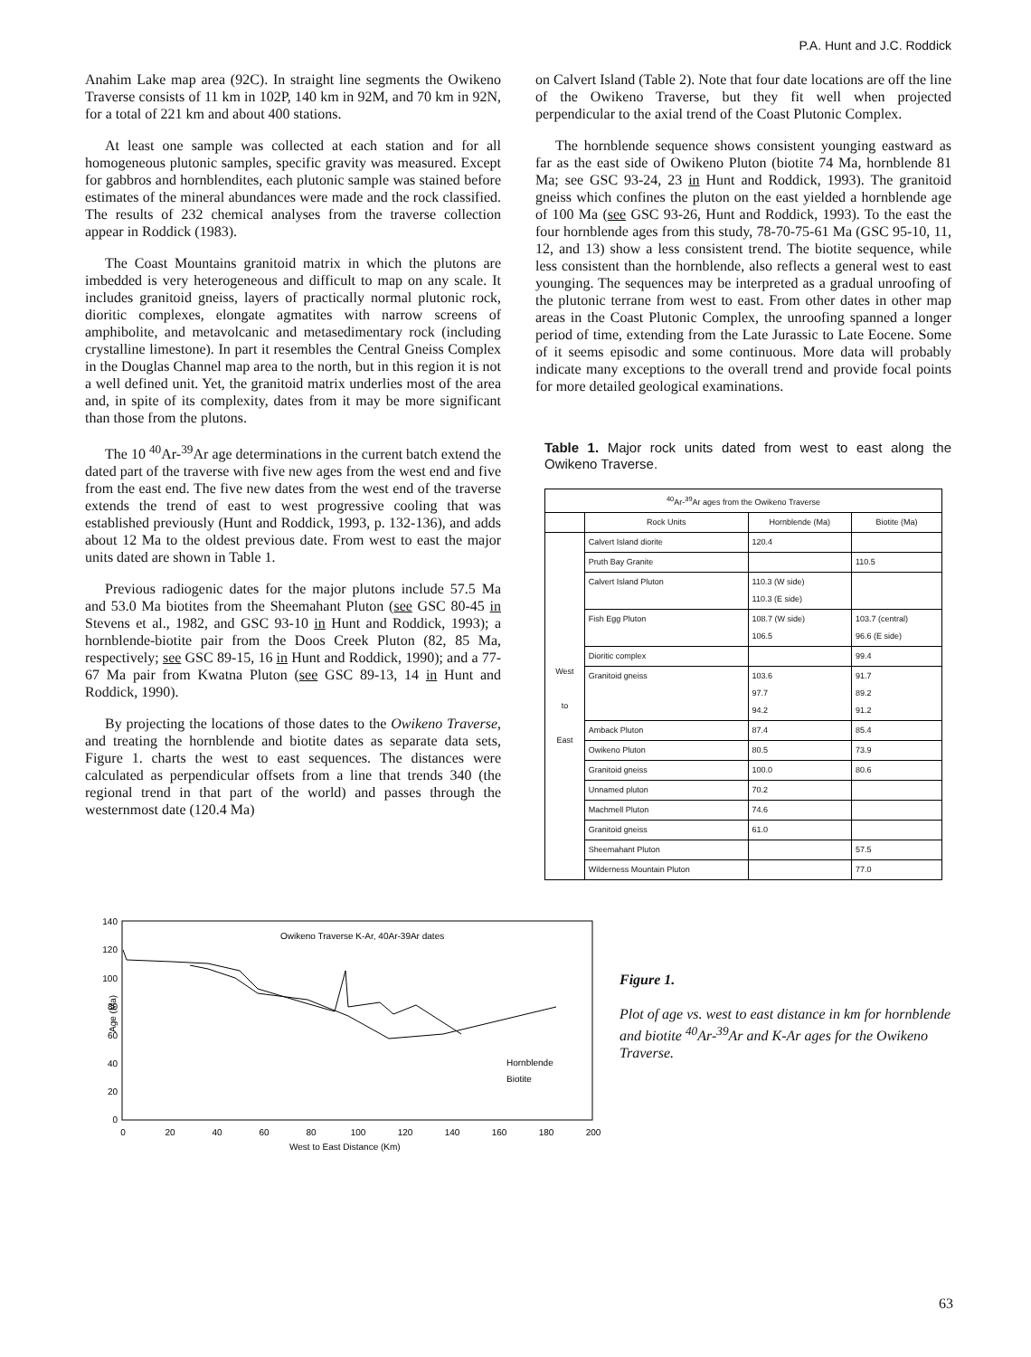P.A. Hunt and J.C. Roddick
Anahim Lake map area (92C). In straight line segments the Owikeno Traverse consists of 11 km in 102P, 140 km in 92M, and 70 km in 92N, for a total of 221 km and about 400 stations.
At least one sample was collected at each station and for all homogeneous plutonic samples, specific gravity was measured. Except for gabbros and hornblendites, each plutonic sample was stained before estimates of the mineral abundances were made and the rock classified. The results of 232 chemical analyses from the traverse collection appear in Roddick (1983).
The Coast Mountains granitoid matrix in which the plutons are imbedded is very heterogeneous and difficult to map on any scale. It includes granitoid gneiss, layers of practically normal plutonic rock, dioritic complexes, elongate agmatites with narrow screens of amphibolite, and metavolcanic and metasedimentary rock (including crystalline limestone). In part it resembles the Central Gneiss Complex in the Douglas Channel map area to the north, but in this region it is not a well defined unit. Yet, the granitoid matrix underlies most of the area and, in spite of its complexity, dates from it may be more significant than those from the plutons.
The 10 <sup>40</sup>Ar-<sup>39</sup>Ar age determinations in the current batch extend the dated part of the traverse with five new ages from the west end and five from the east end. The five new dates from the west end of the traverse extends the trend of east to west progressive cooling that was established previously (Hunt and Roddick, 1993, p. 132-136), and adds about 12 Ma to the oldest previous date. From west to east the major units dated are shown in Table 1.
Previous radiogenic dates for the major plutons include 57.5 Ma and 53.0 Ma biotites from the Sheemahant Pluton (see GSC 80-45 in Stevens et al., 1982, and GSC 93-10 in Hunt and Roddick, 1993); a hornblende-biotite pair from the Doos Creek Pluton (82, 85 Ma, respectively; see GSC 89-15, 16 in Hunt and Roddick, 1990); and a 77-67 Ma pair from Kwatna Pluton (see GSC 89-13, 14 in Hunt and Roddick, 1990).
By projecting the locations of those dates to the Owikeno Traverse, and treating the hornblende and biotite dates as separate data sets, Figure 1. charts the west to east sequences. The distances were calculated as perpendicular offsets from a line that trends 340 (the regional trend in that part of the world) and passes through the westernmost date (120.4 Ma)
on Calvert Island (Table 2). Note that four date locations are off the line of the Owikeno Traverse, but they fit well when projected perpendicular to the axial trend of the Coast Plutonic Complex.
The hornblende sequence shows consistent younging eastward as far as the east side of Owikeno Pluton (biotite 74 Ma, hornblende 81 Ma; see GSC 93-24, 23 in Hunt and Roddick, 1993). The granitoid gneiss which confines the pluton on the east yielded a hornblende age of 100 Ma (see GSC 93-26, Hunt and Roddick, 1993). To the east the four hornblende ages from this study, 78-70-75-61 Ma (GSC 95-10, 11, 12, and 13) show a less consistent trend. The biotite sequence, while less consistent than the hornblende, also reflects a general west to east younging. The sequences may be interpreted as a gradual unroofing of the plutonic terrane from west to east. From other dates in other map areas in the Coast Plutonic Complex, the unroofing spanned a longer period of time, extending from the Late Jurassic to Late Eocene. Some of it seems episodic and some continuous. More data will probably indicate many exceptions to the overall trend and provide focal points for more detailed geological examinations.
Table 1. Major rock units dated from west to east along the Owikeno Traverse.
| <sup>40</sup>Ar-<sup>39</sup>Ar ages from the Owikeno Traverse | | | |
| --- | --- | --- | --- |
| | Rock Units | Hornblende (Ma) | Biotite (Ma) |
| West to East | Calvert Island diorite | 120.4 | |
| | Pruth Bay Granite | | 110.5 |
| | Calvert Island Pluton | 110.3 (W side) 110.3 (E side) | |
| | Fish Egg Pluton | 108.7 (W side) 106.5 | 103.7 (central) 96.6 (E side) |
| | Dioritic complex | | 99.4 |
| | Granitoid gneiss | 103.6 97.7 94.2 | 91.7 89.2 91.2 |
| | Amback Pluton | 87.4 | 85.4 |
| | Owikeno Pluton | 80.5 | 73.9 |
| | Granitoid gneiss | 100.0 | 80.6 |
| | Unnamed pluton | 70.2 | |
| | Machmell Pluton | 74.6 | |
| | Granitoid gneiss | 61.0 | |
| | Sheemahant Pluton | | 57.5 |
| | Wilderness Mountain Pluton | | 77.0 |
Owikeno Traverse K-Ar, 40Ar-39Ar dates
140
120
100
80
60
40
20
0
Age (Ma)
0
20
40
60
80
100
120
140
160
180
200
West to East Distance (Km)
Hornblende
Biotite
Figure 1.
Plot of age vs. west to east distance in km for hornblende and biotite <sup>40</sup>Ar-<sup>39</sup>Ar and K-Ar ages for the Owikeno Traverse.
63